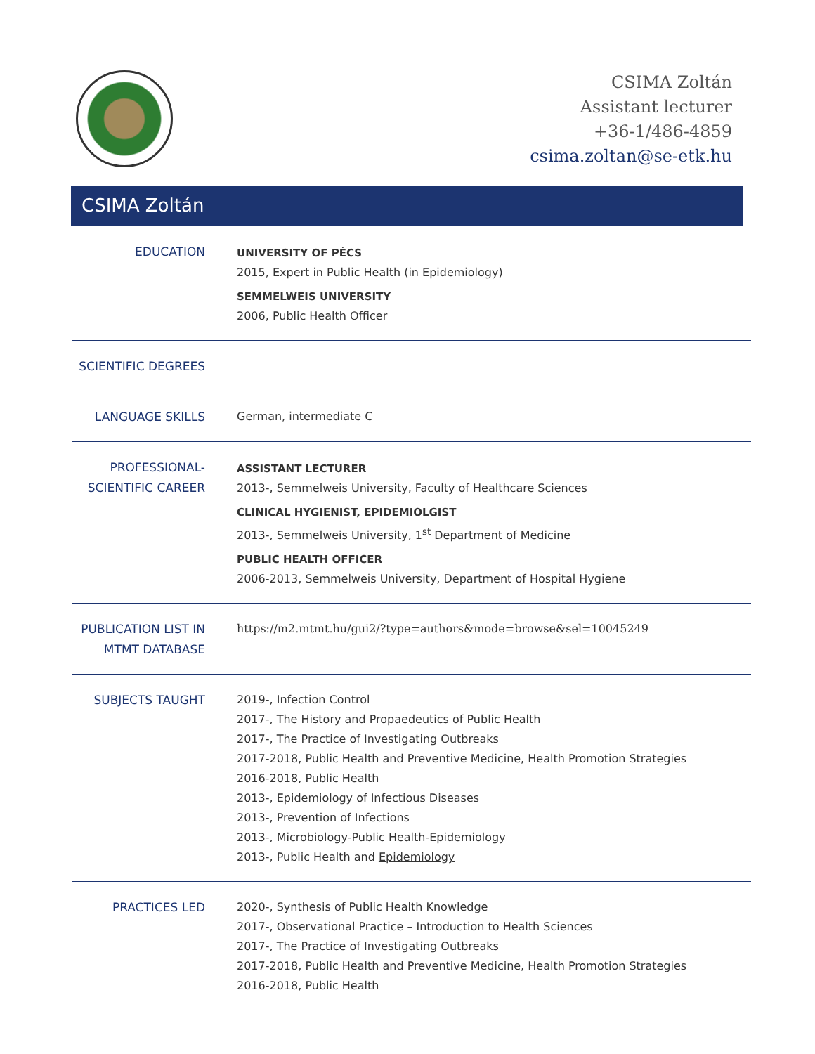CSIMA Zoltán
Assistant lecturer
+36-1/486-4859
csima.zoltan@se-etk.hu
CSIMA Zoltán
EDUCATION
UNIVERSITY OF PÉCS
2015, Expert in Public Health (in Epidemiology)
SEMMELWEIS UNIVERSITY
2006, Public Health Officer
SCIENTIFIC DEGREES
LANGUAGE SKILLS
German, intermediate C
PROFESSIONAL-
SCIENTIFIC CAREER
ASSISTANT LECTURER
2013-, Semmelweis University, Faculty of Healthcare Sciences
CLINICAL HYGIENIST, EPIDEMIOLGIST
2013-, Semmelweis University, 1<sup>st</sup> Department of Medicine
PUBLIC HEALTH OFFICER
2006-2013, Semmelweis University, Department of Hospital Hygiene
PUBLICATION LIST IN
MTMT DATABASE
https://m2.mtmt.hu/gui2/?type=authors&mode=browse&sel=10045249
SUBJECTS TAUGHT
2019-, Infection Control
2017-, The History and Propaedeutics of Public Health
2017-, The Practice of Investigating Outbreaks
2017-2018, Public Health and Preventive Medicine, Health Promotion Strategies
2016-2018, Public Health
2013-, Epidemiology of Infectious Diseases
2013-, Prevention of Infections
2013-, Microbiology-Public Health-Epidemiology
2013-, Public Health and Epidemiology
PRACTICES LED
2020-, Synthesis of Public Health Knowledge
2017-, Observational Practice – Introduction to Health Sciences
2017-, The Practice of Investigating Outbreaks
2017-2018, Public Health and Preventive Medicine, Health Promotion Strategies
2016-2018, Public Health